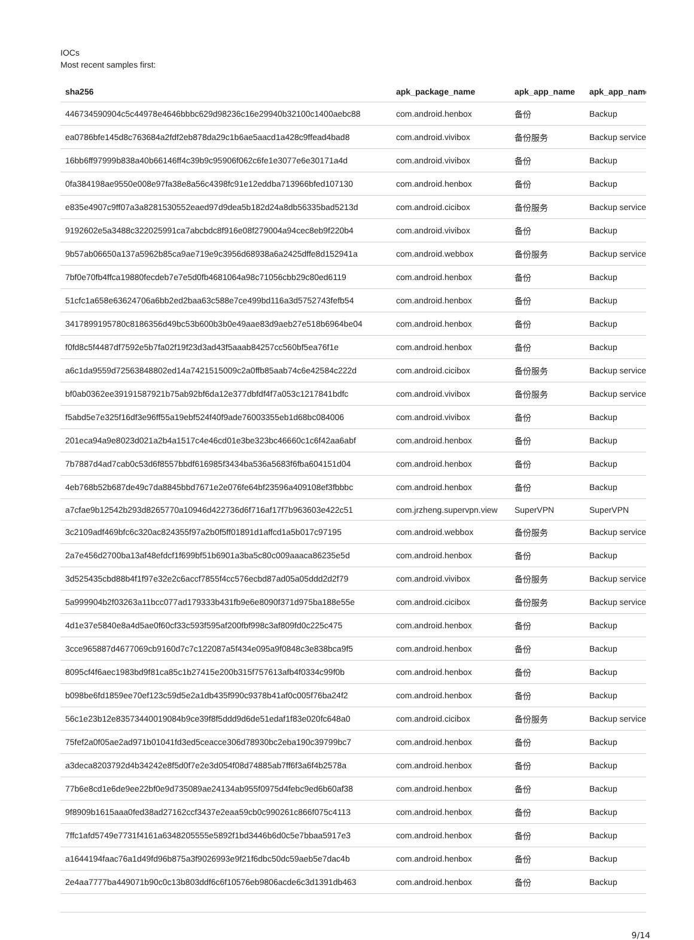IOCs
Most recent samples first:
| sha256 | apk_package_name | apk_app_name | apk_app_name |
| --- | --- | --- | --- |
| 446734590904c5c44978e4646bbbc629d98236c16e29940b32100c1400aebc88 | com.android.henbox | 备份 | Backup |
| ea0786bfe145d8c763684a2fdf2eb878da29c1b6ae5aacd1a428c9ffead4bad8 | com.android.vivibox | 备份服务 | Backup service |
| 16bb6ff97999b838a40b66146ff4c39b9c95906f062c6fe1e3077e6e30171a4d | com.android.vivibox | 备份 | Backup |
| 0fa384198ae9550e008e97fa38e8a56c4398fc91e12eddba713966bfed107130 | com.android.henbox | 备份 | Backup |
| e835e4907c9ff07a3a8281530552eaed97d9dea5b182d24a8db56335bad5213d | com.android.cicibox | 备份服务 | Backup service |
| 9192602e5a3488c322025991ca7abcbdc8f916e08f279004a94cec8eb9f220b4 | com.android.vivibox | 备份 | Backup |
| 9b57ab06650a137a5962b85ca9ae719e9c3956d68938a6a2425dffe8d152941a | com.android.webbox | 备份服务 | Backup service |
| 7bf0e70fb4ffca19880fecdeb7e7e5d0fb4681064a98c71056cbb29c80ed6119 | com.android.henbox | 备份 | Backup |
| 51cfc1a658e63624706a6bb2ed2baa63c588e7ce499bd116a3d5752743fefb54 | com.android.henbox | 备份 | Backup |
| 3417899195780c8186356d49bc53b600b3b0e49aae83d9aeb27e518b6964be04 | com.android.henbox | 备份 | Backup |
| f0fd8c5f4487df7592e5b7fa02f19f23d3ad43f5aaab84257cc560bf5ea76f1e | com.android.henbox | 备份 | Backup |
| a6c1da9559d72563848802ed14a7421515009c2a0ffb85aab74c6e42584c222d | com.android.cicibox | 备份服务 | Backup service |
| bf0ab0362ee39191587921b75ab92bf6da12e377dbfdf4f7a053c1217841bdfc | com.android.vivibox | 备份服务 | Backup service |
| f5abd5e7e325f16df3e96ff55a19ebf524f40f9ade76003355eb1d68bc084006 | com.android.vivibox | 备份 | Backup |
| 201eca94a9e8023d021a2b4a1517c4e46cd01e3be323bc46660c1c6f42aa6abf | com.android.henbox | 备份 | Backup |
| 7b7887d4ad7cab0c53d6f8557bbdf616985f3434ba536a5683f6fba604151d04 | com.android.henbox | 备份 | Backup |
| 4eb768b52b687de49c7da8845bbd7671e2e076fe64bf23596a409108ef3fbbbc | com.android.henbox | 备份 | Backup |
| a7cfae9b12542b293d8265770a10946d422736d6f716af17f7b963603e422c51 | com.jrzheng.supervpn.view | SuperVPN | SuperVPN |
| 3c2109adf469bfc6c320ac824355f97a2b0f5ff01891d1affcd1a5b017c97195 | com.android.webbox | 备份服务 | Backup service |
| 2a7e456d2700ba13af48efdcf1f699bf51b6901a3ba5c80c009aaaca86235e5d | com.android.henbox | 备份 | Backup |
| 3d525435cbd88b4f1f97e32e2c6accf7855f4cc576ecbd87ad05a05ddd2d2f79 | com.android.vivibox | 备份服务 | Backup service |
| 5a999904b2f03263a11bcc077ad179333b431fb9e6e8090f371d975ba188e55e | com.android.cicibox | 备份服务 | Backup service |
| 4d1e37e5840e8a4d5ae0f60cf33c593f595af200fbf998c3af809fd0c225c475 | com.android.henbox | 备份 | Backup |
| 3cce965887d4677069cb9160d7c7c122087a5f434e095a9f0848c3e838bca9f5 | com.android.henbox | 备份 | Backup |
| 8095cf4f6aec1983bd9f81ca85c1b27415e200b315f757613afb4f0334c99f0b | com.android.henbox | 备份 | Backup |
| b098be6fd1859ee70ef123c59d5e2a1db435f990c9378b41af0c005f76ba24f2 | com.android.henbox | 备份 | Backup |
| 56c1e23b12e83573440019084b9ce39f8f5ddd9d6de51edaf1f83e020fc648a0 | com.android.cicibox | 备份服务 | Backup service |
| 75fef2a0f05ae2ad971b01041fd3ed5ceacce306d78930bc2eba190c39799bc7 | com.android.henbox | 备份 | Backup |
| a3deca8203792d4b34242e8f5d0f7e2e3d054f08d74885ab7ff6f3a6f4b2578a | com.android.henbox | 备份 | Backup |
| 77b6e8cd1e6de9ee22bf0e9d735089ae24134ab955f0975d4febc9ed6b60af38 | com.android.henbox | 备份 | Backup |
| 9f8909b1615aaa0fed38ad27162ccf3437e2eaa59cb0c990261c866f075c4113 | com.android.henbox | 备份 | Backup |
| 7ffc1afd5749e7731f4161a6348205555e5892f1bd3446b6d0c5e7bbaa5917e3 | com.android.henbox | 备份 | Backup |
| a1644194faac76a1d49fd96b875a3f9026993e9f21f6dbc50dc59aeb5e7dac4b | com.android.henbox | 备份 | Backup |
| 2e4aa7777ba449071b90c0c13b803ddf6c6f10576eb9806acde6c3d1391db463 | com.android.henbox | 备份 | Backup |
9/14